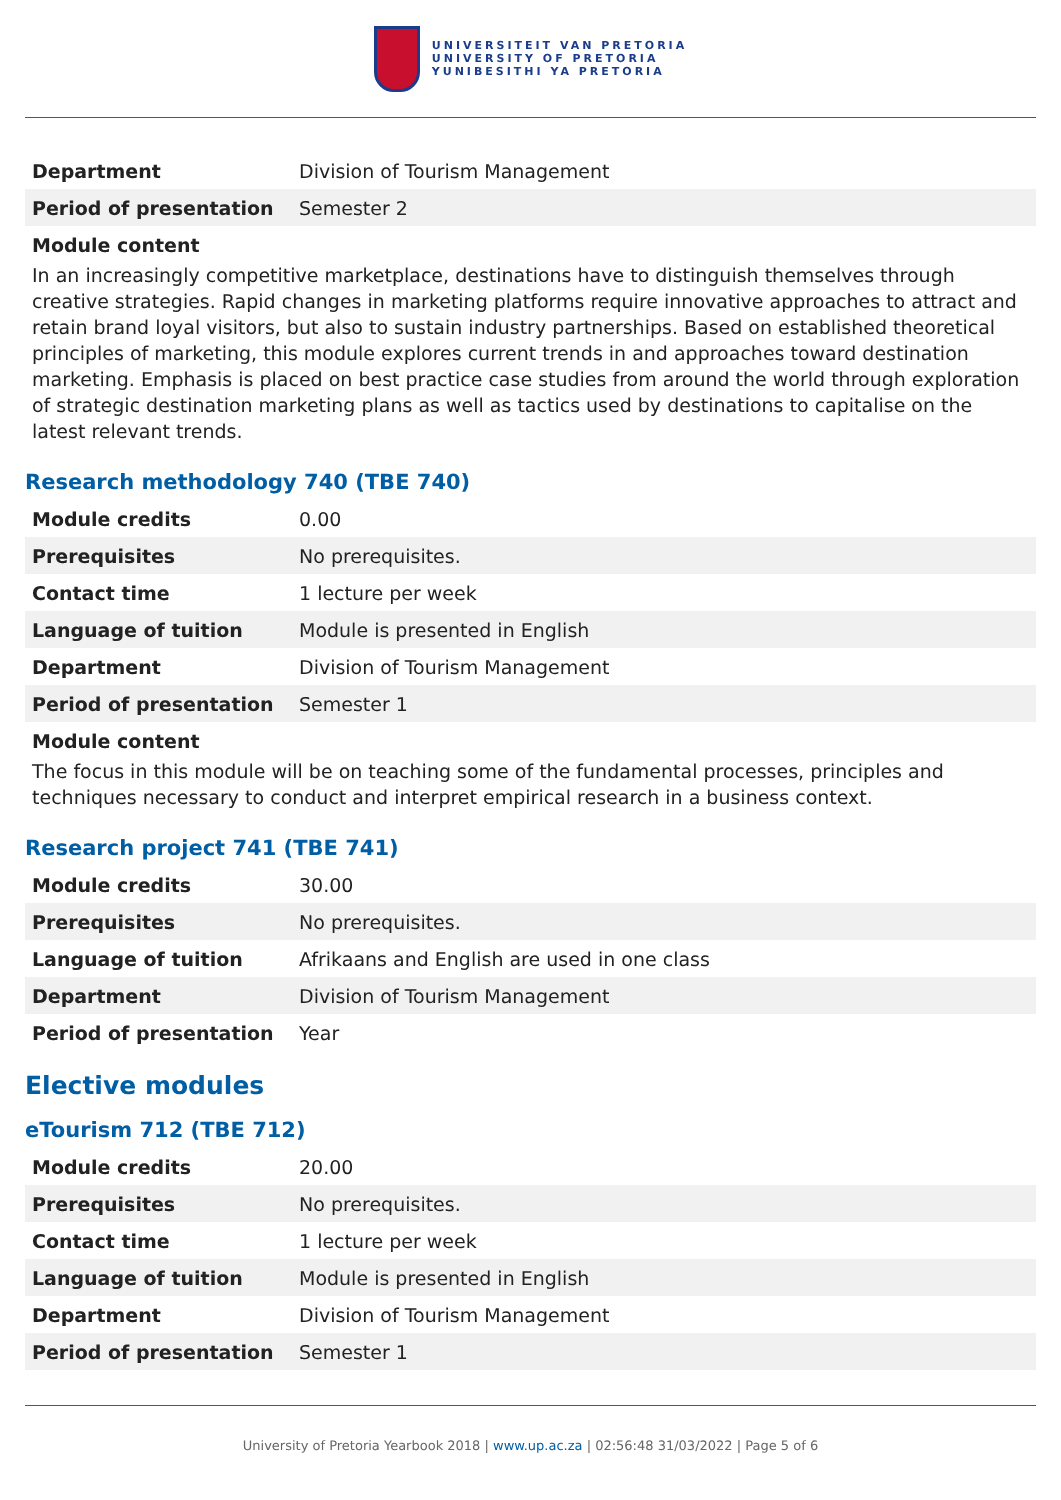UNIVERSITEIT VAN PRETORIA
UNIVERSITY OF PRETORIA
YUNIBESITHI YA PRETORIA
| Department | Division of Tourism Management |
| Period of presentation | Semester 2 |
Module content
In an increasingly competitive marketplace, destinations have to distinguish themselves through creative strategies. Rapid changes in marketing platforms require innovative approaches to attract and retain brand loyal visitors, but also to sustain industry partnerships. Based on established theoretical principles of marketing, this module explores current trends in and approaches toward destination marketing. Emphasis is placed on best practice case studies from around the world through exploration of strategic destination marketing plans as well as tactics used by destinations to capitalise on the latest relevant trends.
Research methodology 740 (TBE 740)
| Module credits | 0.00 |
| Prerequisites | No prerequisites. |
| Contact time | 1 lecture per week |
| Language of tuition | Module is presented in English |
| Department | Division of Tourism Management |
| Period of presentation | Semester 1 |
Module content
The focus in this module will be on teaching some of the fundamental processes, principles and techniques necessary to conduct and interpret empirical research in a business context.
Research project 741 (TBE 741)
| Module credits | 30.00 |
| Prerequisites | No prerequisites. |
| Language of tuition | Afrikaans and English are used in one class |
| Department | Division of Tourism Management |
| Period of presentation | Year |
Elective modules
eTourism 712 (TBE 712)
| Module credits | 20.00 |
| Prerequisites | No prerequisites. |
| Contact time | 1 lecture per week |
| Language of tuition | Module is presented in English |
| Department | Division of Tourism Management |
| Period of presentation | Semester 1 |
University of Pretoria Yearbook 2018 | www.up.ac.za | 02:56:48 31/03/2022 | Page 5 of 6